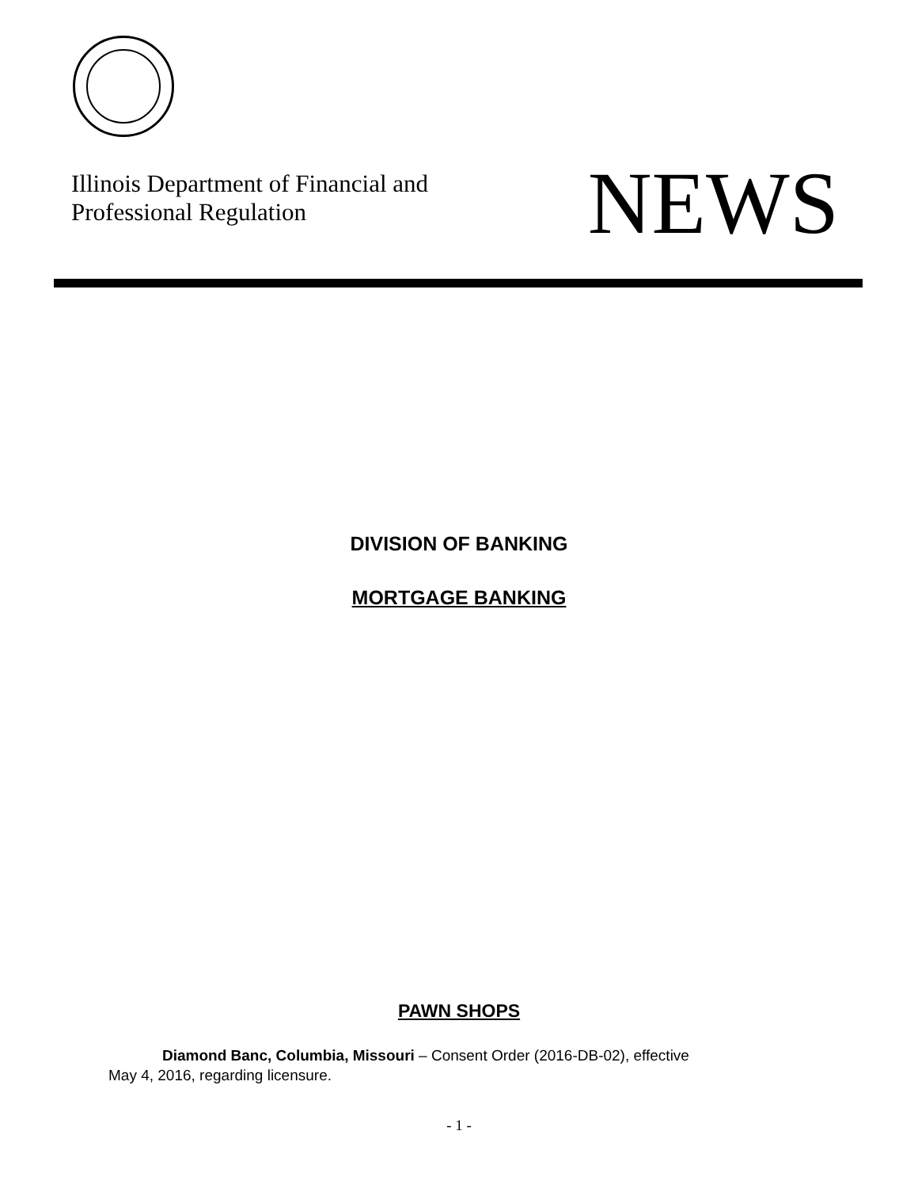Illinois Department of Financial and
Professional Regulation
NEWS
DIVISION OF BANKING
MORTGAGE BANKING
PAWN SHOPS
Diamond Banc, Columbia, Missouri – Consent Order (2016-DB-02), effective
May 4, 2016, regarding licensure.
- 1 -